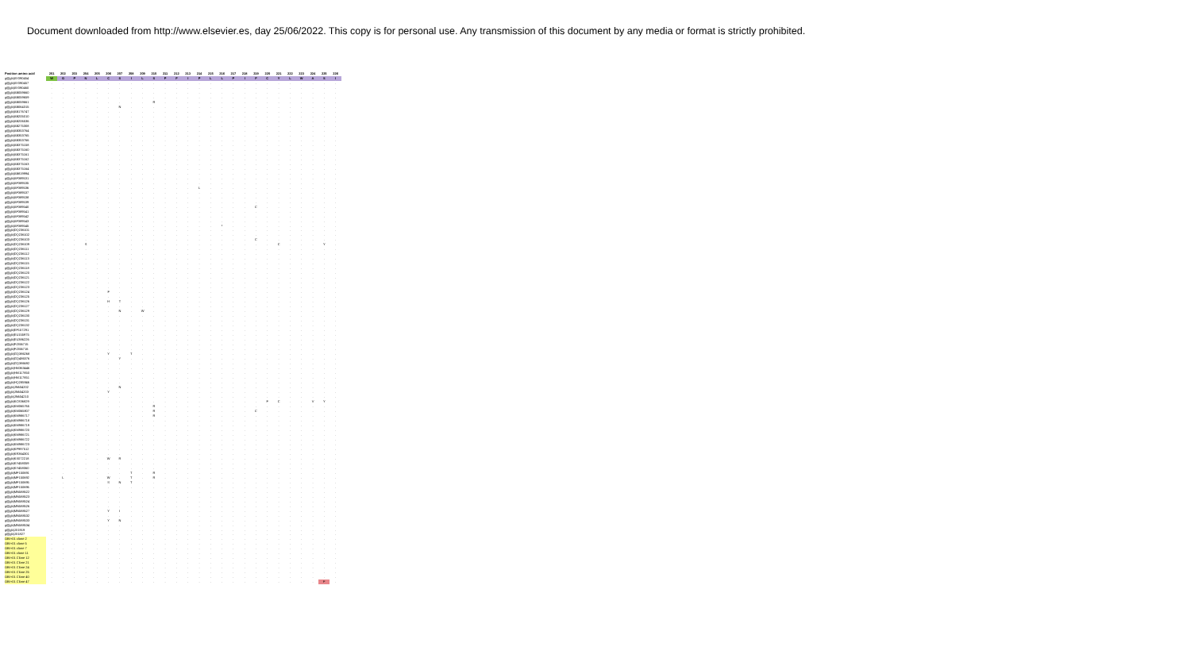Document downloaded from http://www.elsevier.es, day 25/06/2022. This copy is for personal use. Any transmission of this document by any media or format is strictly prohibited.
| Position amino acid | 201 | 202 | 203 | 204 | 205 | 206 | 207 | 208 | 209 | 210 | 211 | 212 | 213 | 214 | 215 | 216 | 217 | 218 | 219 | 220 | 221 | 222 | 223 | 224 | 225 | 226 |
| --- | --- | --- | --- | --- | --- | --- | --- | --- | --- | --- | --- | --- | --- | --- | --- | --- | --- | --- | --- | --- | --- | --- | --- | --- | --- | --- |
| gi///gb/AY090454 | W | G | P | N | L | C | S | I | L | S | P | F | I | P | L | L | P | I | F | C | Y | L | W | A | S | I |
| gi///gb/AY090457 | . | . | . | . | . | . | . | . | . | . | . | . | . | . | . | . | . | . | . | . | . | . | . | . | . | . |
| gi///gb/AY090460 | . | . | . | . | . | . | . | . | . | . | . | . | . | . | . | . | . | . | . | . | . | . | . | . | . | . |
| gi///gb/AB059660 | . | . | . | . | . | . | . | . | . | . | . | . | . | . | . | . | . | . | . | . | . | . | . | . | . | . |
| gi///gb/AB059659 | . | . | . | . | . | . | . | . | . | . | . | . | . | . | . | . | . | . | . | . | . | . | . | . | . | . |
| gi///gb/AB059661 | . | . | . | . | . | . | . | . | . | R | . | . | . | . | . | . | . | . | . | . | . | . | . | . | . | . |
| gi///gb/AB064315 | . | . | . | . | . | . | N | . | . | . | . | . | . | . | . | . | . | . | . | . | . | . | . | . | . | . |
| gi///gb/AB176747 | . | . | . | . | . | . | . | . | . | . | . | . | . | . | . | . | . | . | . | . | . | . | . | . | . | . |
| gi///gb/AB205010 | . | . | . | . | . | . | . | . | . | . | . | . | . | . | . | . | . | . | . | . | . | . | . | . | . | . |
| gi///gb/AB206536 | . | . | . | . | . | . | . | . | . | . | . | . | . | . | . | . | . | . | . | . | . | . | . | . | . | . |
| gi///gb/AB275308 | . | . | . | . | . | . | . | . | . | . | . | . | . | . | . | . | . | . | . | . | . | . | . | . | . | . |
| gi///gb/AB353764 | . | . | . | . | . | . | . | . | . | . | . | . | . | . | . | . | . | . | . | . | . | . | . | . | . | . |
| gi///gb/AB353765 | . | . | . | . | . | . | . | . | . | . | . | . | . | . | . | . | . | . | . | . | . | . | . | . | . | . |
| gi///gb/AB353766 | . | . | . | . | . | . | . | . | . | . | . | . | . | . | . | . | . | . | . | . | . | . | . | . | . | . |
| gi///gb/AB375158 | . | . | . | . | . | . | . | . | . | . | . | . | . | . | . | . | . | . | . | . | . | . | . | . | . | . |
| gi///gb/AB375160 | . | . | . | . | . | . | . | . | . | . | . | . | . | . | . | . | . | . | . | . | . | . | . | . | . | . |
| gi///gb/AB375161 | . | . | . | . | . | . | . | . | . | . | . | . | . | . | . | . | . | . | . | . | . | . | . | . | . | . |
| gi///gb/AB375162 | . | . | . | . | . | . | . | . | . | . | . | . | . | . | . | . | . | . | . | . | . | . | . | . | . | . |
| gi///gb/AB375163 | . | . | . | . | . | . | . | . | . | . | . | . | . | . | . | . | . | . | . | . | . | . | . | . | . | . |
| gi///gb/AB375164 | . | . | . | . | . | . | . | . | . | . | . | . | . | . | . | . | . | . | . | . | . | . | . | . | . | . |
| gi///gb/AB819994 | . | . | . | . | . | . | . | . | . | . | . | . | . | . | . | . | . | . | . | . | . | . | . | . | . | . |
| gi///gb/AF389531 | . | . | . | . | . | . | . | . | . | . | . | . | . | . | . | . | . | . | . | . | . | . | . | . | . | . |
| gi///gb/AF389535 | . | . | . | . | . | . | . | . | . | . | . | . | . | . | . | . | . | . | . | . | . | . | . | . | . | . |
| gi///gb/AF389536 | . | . | . | . | . | . | . | . | . | . | . | . | . | L | . | . | . | . | . | . | . | . | . | . | . | . |
| gi///gb/AF389537 | . | . | . | . | . | . | . | . | . | . | . | . | . | . | . | . | . | . | . | . | . | . | . | . | . | . |
| gi///gb/AF389538 | . | . | . | . | . | . | . | . | . | . | . | . | . | . | . | . | . | . | . | . | . | . | . | . | . | . |
| gi///gb/AF389539 | . | . | . | . | . | . | . | . | . | . | . | . | . | . | . | . | . | . | . | . | . | . | . | . | . | . |
| gi///gb/AF389540 | . | . | . | . | . | . | . | . | . | . | . | . | . | . | . | . | . | . | C | . | . | . | . | . | . | . |
| gi///gb/AF389541 | . | . | . | . | . | . | . | . | . | . | . | . | . | . | . | . | . | . | . | . | . | . | . | . | . | . |
| gi///gb/AF389542 | . | . | . | . | . | . | . | . | . | . | . | . | . | . | . | . | . | . | . | . | . | . | . | . | . | . |
| gi///gb/AF389543 | . | . | . | . | . | . | . | . | . | . | . | . | . | . | . | . | . | . | . | . | . | . | . | . | . | . |
| gi///gb/AF389545 | . | . | . | . | . | . | . | . | . | . | . | . | . | . | . | * | . | . | . | . | . | . | . | . | . | . |
| gi///gb/DQ236101 | . | . | . | . | . | . | . | . | . | . | . | . | . | . | . | . | . | . | . | . | . | . | . | . | . | . |
| gi///gb/DQ236102 | . | . | . | . | . | . | . | . | . | . | . | . | . | . | . | . | . | . | . | . | . | . | . | . | . | . |
| gi///gb/DQ236103 | . | . | . | . | . | . | . | . | . | . | . | . | . | . | . | . | . | . | C | . | . | . | . | . | . | . |
| gi///gb/DQ236109 | . | . | . | S | . | . | . | . | . | . | . | . | . | . | . | . | . | . | . | . | C | . | . | . | Y | . |
| gi///gb/DQ236111 | . | . | . | . | . | . | . | . | . | . | . | . | . | . | . | . | . | . | . | . | . | . | . | . | . | . |
| gi///gb/DQ236112 | . | . | . | . | . | . | . | . | . | . | . | . | . | . | . | . | . | . | . | . | . | . | . | . | . | . |
| gi///gb/DQ236113 | . | . | . | . | . | . | . | . | . | . | . | . | . | . | . | . | . | . | . | . | . | . | . | . | . | . |
| gi///gb/DQ236115 | . | . | . | . | . | . | . | . | . | . | . | . | . | . | . | . | . | . | . | . | . | . | . | . | . | . |
| gi///gb/DQ236118 | . | . | . | . | . | . | . | . | . | . | . | . | . | . | . | . | . | . | . | . | . | . | . | . | . | . |
| gi///gb/DQ236120 | . | . | . | . | . | . | . | . | . | . | . | . | . | . | . | . | . | . | . | . | . | . | . | . | . | . |
| gi///gb/DQ236121 | . | . | . | . | . | . | . | . | . | . | . | . | . | . | . | . | . | . | . | . | . | . | . | . | . | . |
| gi///gb/DQ236122 | . | . | . | . | . | . | . | . | . | . | . | . | . | . | . | . | . | . | . | . | . | . | . | . | . | . |
| gi///gb/DQ236123 | . | . | . | . | . | . | . | . | . | . | . | . | . | . | . | . | . | . | . | . | . | . | . | . | . | . |
| gi///gb/DQ236124 | . | . | . | . | . | F | . | . | . | . | . | . | . | . | . | . | . | . | . | . | . | . | . | . | . | . |
| gi///gb/DQ236125 | . | . | . | . | . | . | . | . | . | . | . | . | . | . | . | . | . | . | . | . | . | . | . | . | . | . |
| gi///gb/DQ236126 | . | . | . | . | . | H | T | . | . | . | . | . | . | . | . | . | . | . | . | . | . | . | . | . | . | . |
| gi///gb/DQ236127 | . | . | . | . | . | . | . | . | . | . | . | . | . | . | . | . | . | . | . | . | . | . | . | . | . | . |
| gi///gb/DQ236129 | . | . | . | . | . | . | N | . | W | . | . | . | . | . | . | . | . | . | . | . | . | . | . | . | . | . |
| gi///gb/DQ236130 | . | . | . | . | . | . | . | . | . | . | . | . | . | . | . | . | . | . | . | . | . | . | . | . | . | . |
| gi///gb/DQ236131 | . | . | . | . | . | . | . | . | . | . | . | . | . | . | . | . | . | . | . | . | . | . | . | . | . | . |
| gi///gb/DQ236132 | . | . | . | . | . | . | . | . | . | . | . | . | . | . | . | . | . | . | . | . | . | . | . | . | . | . |
| gi///gb/EF157291 | . | . | . | . | . | . | . | . | . | . | . | . | . | . | . | . | . | . | . | . | . | . | . | . | . | . |
| gi///gb/EU155975 | . | . | . | . | . | . | . | . | . | . | . | . | . | . | . | . | . | . | . | . | . | . | . | . | . | . |
| gi///gb/EU386226 | . | . | . | . | . | . | . | . | . | . | . | . | . | . | . | . | . | . | . | . | . | . | . | . | . | . |
| gi///gb/FJ356715 | . | . | . | . | . | . | . | . | . | . | . | . | . | . | . | . | . | . | . | . | . | . | . | . | . | . |
| gi///gb/FJ356716 | . | . | . | . | . | . | . | . | . | . | . | . | . | . | . | . | . | . | . | . | . | . | . | . | . | . |
| gi///gb/GQ386268 | . | . | . | . | . | Y | . | T | . | . | . | . | . | . | . | . | . | . | . | . | . | . | . | . | . | . |
| gi///gb/GQ486376 | . | . | . | . | . | . | Y | . | . | . | . | . | . | . | . | . | . | . | . | . | . | . | . | . | . | . |
| gi///gb/GQ386692 | . | . | . | . | . | . | . | . | . | . | . | . | . | . | . | . | . | . | . | . | . | . | . | . | . | . |
| gi///gb/HM363446 | . | . | . | . | . | . | . | . | . | . | . | . | . | . | . | . | . | . | . | . | . | . | . | . | . | . |
| gi///gb/HM117850 | . | . | . | . | . | . | . | . | . | . | . | . | . | . | . | . | . | . | . | . | . | . | . | . | . | . |
| gi///gb/HM117851 | . | . | . | . | . | . | . | . | . | . | . | . | . | . | . | . | . | . | . | . | . | . | . | . | . | . |
| gi///gb/HQ285946 | . | . | . | . | . | . | . | . | . | . | . | . | . | . | . | . | . | . | . | . | . | . | . | . | . | . |
| gi///gb/JN604202 | . | . | . | . | . | . | N | . | . | . | . | . | . | . | . | . | . | . | . | . | . | . | . | . | . | . |
| gi///gb/JN604203 | . | . | . | . | . | Y | . | . | . | . | . | . | . | . | . | . | . | . | . | . | . | . | . | . | . | . |
| gi///gb/JN604210 | . | . | . | . | . | . | . | . | . | . | . | . | . | . | . | . | . | . | . | . | . | . | . | . | . | . |
| gi///gb/KC836829 | . | . | . | . | . | . | . | . | . | . | . | . | . | . | . | . | . | . | . | F | C | . | . | V | Y | . |
| gi///gb/KM065765 | . | . | . | . | . | . | . | . | . | R | . | . | . | . | . | . | . | . | . | . | . | . | . | . | . | . |
| gi///gb/KM065807 | . | . | . | . | . | . | . | . | . | R | . | . | . | . | . | . | . | . | C | . | . | . | . | . | . | . |
| gi///gb/KM986717 | . | . | . | . | . | . | . | . | . | R | . | . | . | . | . | . | . | . | . | . | . | . | . | . | . | . |
| gi///gb/KM986718 | . | . | . | . | . | . | . | . | . | . | . | . | . | . | . | . | . | . | . | . | . | . | . | . | . | . |
| gi///gb/KM986719 | . | . | . | . | . | . | . | . | . | . | . | . | . | . | . | . | . | . | . | . | . | . | . | . | . | . |
| gi///gb/KM986720 | . | . | . | . | . | . | . | . | . | . | . | . | . | . | . | . | . | . | . | . | . | . | . | . | . | . |
| gi///gb/KM986721 | . | . | . | . | . | . | . | . | . | . | . | . | . | . | . | . | . | . | . | . | . | . | . | . | . | . |
| gi///gb/KM986722 | . | . | . | . | . | . | . | . | . | . | . | . | . | . | . | . | . | . | . | . | . | . | . | . | . | . |
| gi///gb/KM986723 | . | . | . | . | . | . | . | . | . | . | . | . | . | . | . | . | . | . | . | . | . | . | . | . | . | . |
| gi///gb/KP997512 | . | . | . | . | . | . | . | . | . | . | . | . | . | . | . | . | . | . | . | . | . | . | . | . | . | . |
| gi///gb/KR364301 | . | . | . | . | . | . | . | . | . | . | . | . | . | . | . | . | . | . | . | . | . | . | . | . | . | . |
| gi///gb/KX072218 | . | . | . | . | . | W | R | . | . | . | . | . | . | . | . | . | . | . | . | . | . | . | . | . | . | . |
| gi///gb/KY458059 | . | . | . | . | . | . | . | . | . | . | . | . | . | . | . | . | . | . | . | . | . | . | . | . | . | . |
| gi///gb/KY458060 | . | . | . | . | . | . | . | . | . | . | . | . | . | . | . | . | . | . | . | . | . | . | . | . | . | . |
| gi///gb/MF150691 | . | . | . | . | . | . | . | T | . | R | . | . | . | . | . | . | . | . | . | . | . | . | . | . | . | . |
| gi///gb/MF150692 | . | L | . | . | . | W | . | T | . | R | . | . | . | . | . | . | . | . | . | . | . | . | . | . | . | . |
| gi///gb/MF150695 | . | . | . | . | . | S | N | T | . | . | . | . | . | . | . | . | . | . | . | . | . | . | . | . | . | . |
| gi///gb/MF150696 | . | . | . | . | . | . | . | . | . | . | . | . | . | . | . | . | . | . | . | . | . | . | . | . | . | . |
| gi///gb/MN588522 | . | . | . | . | . | . | . | . | . | . | . | . | . | . | . | . | . | . | . | . | . | . | . | . | . | . |
| gi///gb/MN588523 | . | . | . | . | . | . | . | . | . | . | . | . | . | . | . | . | . | . | . | . | . | . | . | . | . | . |
| gi///gb/MN588524 | . | . | . | . | . | . | . | . | . | . | . | . | . | . | . | . | . | . | . | . | . | . | . | . | . | . |
| gi///gb/MN588526 | . | . | . | . | . | . | . | . | . | . | . | . | . | . | . | . | . | . | . | . | . | . | . | . | . | . |
| gi///gb/MN588527 | . | . | . | . | . | Y | I | . | . | . | . | . | . | . | . | . | . | . | . | . | . | . | . | . | . | . |
| gi///gb/MN588532 | . | . | . | . | . | . | . | . | . | . | . | . | . | . | . | . | . | . | . | . | . | . | . | . | . | . |
| gi///gb/MN588533 | . | . | . | . | . | Y | N | . | . | . | . | . | . | . | . | . | . | . | . | . | . | . | . | . | . | . |
| gi///gb/MN588534 | . | . | . | . | . | . | . | . | . | . | . | . | . | . | . | . | . | . | . | . | . | . | . | . | . | . |
| gi///gb/JX1919 | . | . | . | . | . | . | . | . | . | . | . | . | . | . | . | . | . | . | . | . | . | . | . | . | . | . |
| gi///gb/JX1827 | . | . | . | . | . | . | . | . | . | . | . | . | . | . | . | . | . | . | . | . | . | . | . | . | . | . |
| OBI+01 clone 2 | . | . | . | . | . | . | . | . | . | . | . | . | . | . | . | . | . | . | . | . | . | . | . | . | . | . |
| OBI+01 clone 5 | . | . | . | . | . | . | . | . | . | . | . | . | . | . | . | . | . | . | . | . | . | . | . | . | . | . |
| OBI+01 clone 7 | . | . | . | . | . | . | . | . | . | . | . | . | . | . | . | . | . | . | . | . | . | . | . | . | . | . |
| OBI+01 clone 11 | . | . | . | . | . | . | . | . | . | . | . | . | . | . | . | . | . | . | . | . | . | . | . | . | . | . |
| OBI+01 Clone 12 | . | . | . | . | . | . | . | . | . | . | . | . | . | . | . | . | . | . | . | . | . | . | . | . | . | . |
| OBI+01 Clone 21 | . | . | . | . | . | . | . | . | . | . | . | . | . | . | . | . | . | . | . | . | . | . | . | . | . | . |
| OBI+01 Clone 24 | . | . | . | . | . | . | . | . | . | . | . | . | . | . | . | . | . | . | . | . | . | . | . | . | . | . |
| OBI+01 Clone 25 | . | . | . | . | . | . | . | . | . | . | . | . | . | . | . | . | . | . | . | . | . | . | . | . | . | . |
| OBI+01 Clone 40 | . | . | . | . | . | . | . | . | . | . | . | . | . | . | . | . | . | . | . | . | . | . | . | . | . | . |
| OBI+01 Clone 47 | . | . | . | . | . | . | . | . | . | . | . | . | . | . | . | . | . | . | . | . | . | . | . | . | F | . |